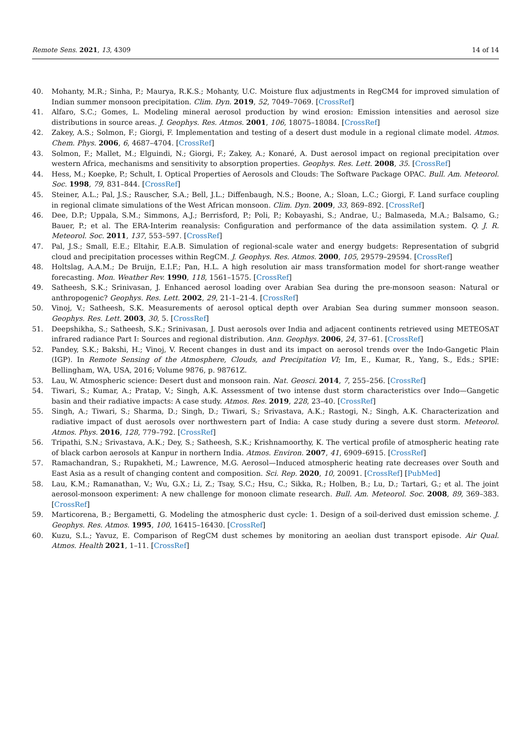Remote Sens. 2021, 13, 4309 14 of 14
40. Mohanty, M.R.; Sinha, P.; Maurya, R.K.S.; Mohanty, U.C. Moisture flux adjustments in RegCM4 for improved simulation of Indian summer monsoon precipitation. Clim. Dyn. 2019, 52, 7049–7069. [CrossRef]
41. Alfaro, S.C.; Gomes, L. Modeling mineral aerosol production by wind erosion: Emission intensities and aerosol size distributions in source areas. J. Geophys. Res. Atmos. 2001, 106, 18075–18084. [CrossRef]
42. Zakey, A.S.; Solmon, F.; Giorgi, F. Implementation and testing of a desert dust module in a regional climate model. Atmos. Chem. Phys. 2006, 6, 4687–4704. [CrossRef]
43. Solmon, F.; Mallet, M.; Elguindi, N.; Giorgi, F.; Zakey, A.; Konaré, A. Dust aerosol impact on regional precipitation over western Africa, mechanisms and sensitivity to absorption properties. Geophys. Res. Lett. 2008, 35. [CrossRef]
44. Hess, M.; Koepke, P.; Schult, I. Optical Properties of Aerosols and Clouds: The Software Package OPAC. Bull. Am. Meteorol. Soc. 1998, 79, 831–844. [CrossRef]
45. Steiner, A.L.; Pal, J.S.; Rauscher, S.A.; Bell, J.L.; Diffenbaugh, N.S.; Boone, A.; Sloan, L.C.; Giorgi, F. Land surface coupling in regional climate simulations of the West African monsoon. Clim. Dyn. 2009, 33, 869–892. [CrossRef]
46. Dee, D.P.; Uppala, S.M.; Simmons, A.J.; Berrisford, P.; Poli, P.; Kobayashi, S.; Andrae, U.; Balmaseda, M.A.; Balsamo, G.; Bauer, P.; et al. The ERA-Interim reanalysis: Configuration and performance of the data assimilation system. Q. J. R. Meteorol. Soc. 2011, 137, 553–597. [CrossRef]
47. Pal, J.S.; Small, E.E.; Eltahir, E.A.B. Simulation of regional-scale water and energy budgets: Representation of subgrid cloud and precipitation processes within RegCM. J. Geophys. Res. Atmos. 2000, 105, 29579–29594. [CrossRef]
48. Holtslag, A.A.M.; De Bruijn, E.I.F.; Pan, H.L. A high resolution air mass transformation model for short-range weather forecasting. Mon. Weather Rev. 1990, 118, 1561–1575. [CrossRef]
49. Satheesh, S.K.; Srinivasan, J. Enhanced aerosol loading over Arabian Sea during the pre-monsoon season: Natural or anthropogenic? Geophys. Res. Lett. 2002, 29, 21-1–21-4. [CrossRef]
50. Vinoj, V.; Satheesh, S.K. Measurements of aerosol optical depth over Arabian Sea during summer monsoon season. Geophys. Res. Lett. 2003, 30, 5. [CrossRef]
51. Deepshikha, S.; Satheesh, S.K.; Srinivasan, J. Dust aerosols over India and adjacent continents retrieved using METEOSAT infrared radiance Part I: Sources and regional distribution. Ann. Geophys. 2006, 24, 37–61. [CrossRef]
52. Pandey, S.K.; Bakshi, H.; Vinoj, V. Recent changes in dust and its impact on aerosol trends over the Indo-Gangetic Plain (IGP). In Remote Sensing of the Atmosphere, Clouds, and Precipitation VI; Im, E., Kumar, R., Yang, S., Eds.; SPIE: Bellingham, WA, USA, 2016; Volume 9876, p. 98761Z.
53. Lau, W. Atmospheric science: Desert dust and monsoon rain. Nat. Geosci. 2014, 7, 255–256. [CrossRef]
54. Tiwari, S.; Kumar, A.; Pratap, V.; Singh, A.K. Assessment of two intense dust storm characteristics over Indo—Gangetic basin and their radiative impacts: A case study. Atmos. Res. 2019, 228, 23–40. [CrossRef]
55. Singh, A.; Tiwari, S.; Sharma, D.; Singh, D.; Tiwari, S.; Srivastava, A.K.; Rastogi, N.; Singh, A.K. Characterization and radiative impact of dust aerosols over northwestern part of India: A case study during a severe dust storm. Meteorol. Atmos. Phys. 2016, 128, 779–792. [CrossRef]
56. Tripathi, S.N.; Srivastava, A.K.; Dey, S.; Satheesh, S.K.; Krishnamoorthy, K. The vertical profile of atmospheric heating rate of black carbon aerosols at Kanpur in northern India. Atmos. Environ. 2007, 41, 6909–6915. [CrossRef]
57. Ramachandran, S.; Rupakheti, M.; Lawrence, M.G. Aerosol—Induced atmospheric heating rate decreases over South and East Asia as a result of changing content and composition. Sci. Rep. 2020, 10, 20091. [CrossRef] [PubMed]
58. Lau, K.M.; Ramanathan, V.; Wu, G.X.; Li, Z.; Tsay, S.C.; Hsu, C.; Sikka, R.; Holben, B.; Lu, D.; Tartari, G.; et al. The joint aerosol-monsoon experiment: A new challenge for monoon climate research. Bull. Am. Meteorol. Soc. 2008, 89, 369–383. [CrossRef]
59. Marticorena, B.; Bergametti, G. Modeling the atmospheric dust cycle: 1. Design of a soil-derived dust emission scheme. J. Geophys. Res. Atmos. 1995, 100, 16415–16430. [CrossRef]
60. Kuzu, S.L.; Yavuz, E. Comparison of RegCM dust schemes by monitoring an aeolian dust transport episode. Air Qual. Atmos. Health 2021, 1–11. [CrossRef]